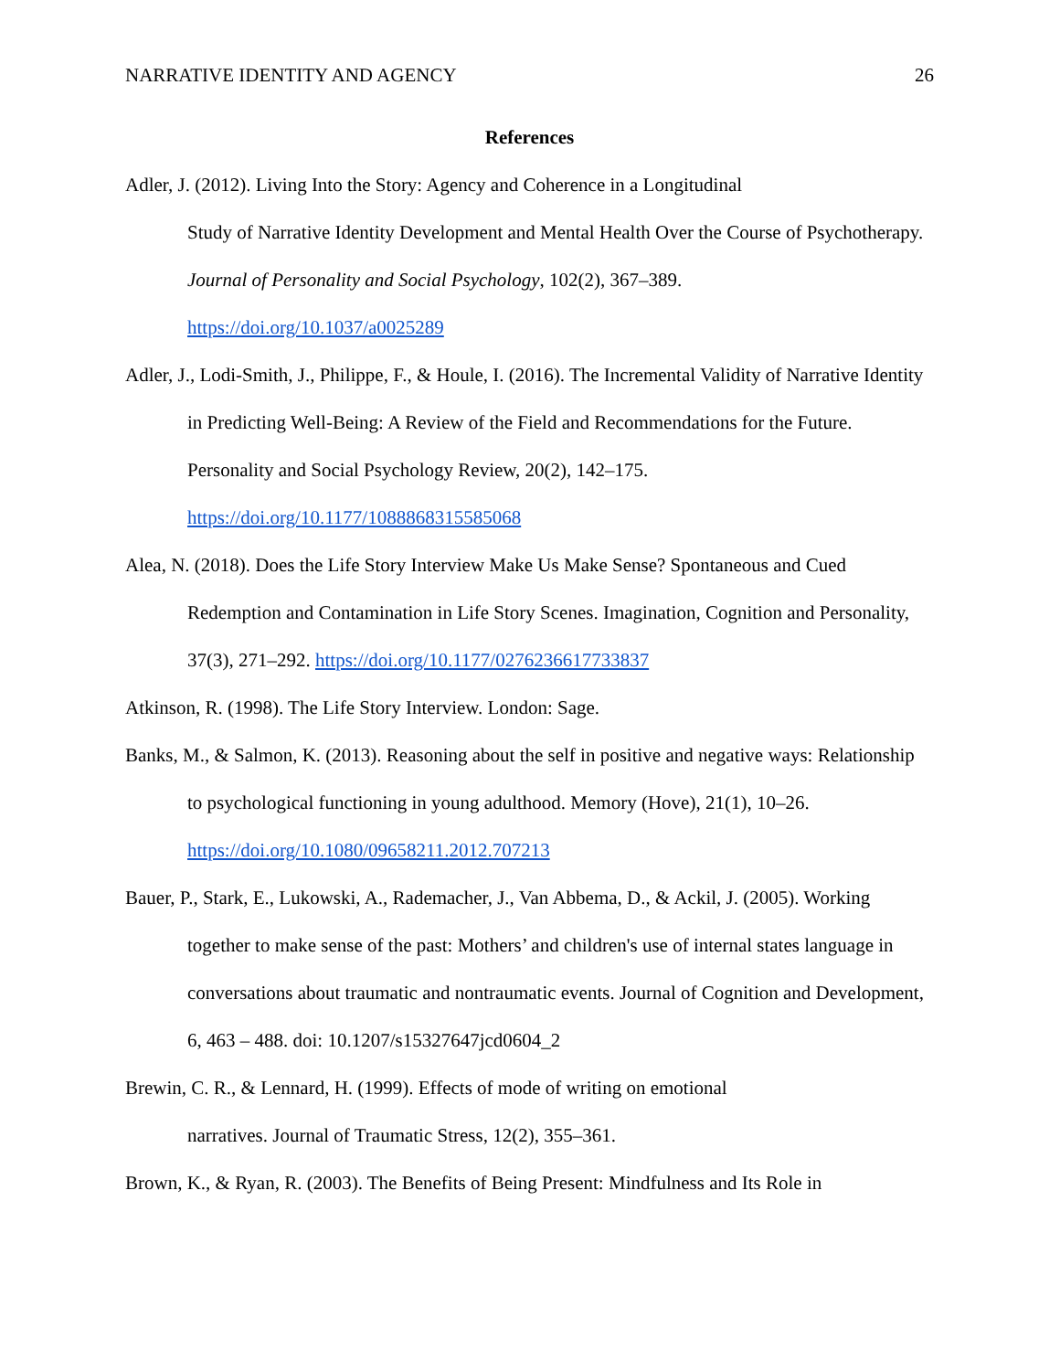NARRATIVE IDENTITY AND AGENCY 26
References
Adler, J. (2012). Living Into the Story: Agency and Coherence in a Longitudinal
Study of Narrative Identity Development and Mental Health Over the Course of Psychotherapy. Journal of Personality and Social Psychology, 102(2), 367–389. https://doi.org/10.1037/a0025289
Adler, J., Lodi-Smith, J., Philippe, F., & Houle, I. (2016). The Incremental Validity of Narrative Identity in Predicting Well-Being: A Review of the Field and Recommendations for the Future. Personality and Social Psychology Review, 20(2), 142–175. https://doi.org/10.1177/1088868315585068
Alea, N. (2018). Does the Life Story Interview Make Us Make Sense? Spontaneous and Cued Redemption and Contamination in Life Story Scenes. Imagination, Cognition and Personality, 37(3), 271–292. https://doi.org/10.1177/0276236617733837
Atkinson, R. (1998). The Life Story Interview. London: Sage.
Banks, M., & Salmon, K. (2013). Reasoning about the self in positive and negative ways: Relationship to psychological functioning in young adulthood. Memory (Hove), 21(1), 10–26. https://doi.org/10.1080/09658211.2012.707213
Bauer, P., Stark, E., Lukowski, A., Rademacher, J., Van Abbema, D., & Ackil, J. (2005). Working together to make sense of the past: Mothers’ and children's use of internal states language in conversations about traumatic and nontraumatic events. Journal of Cognition and Development, 6, 463 – 488. doi: 10.1207/s15327647jcd0604_2
Brewin, C. R., & Lennard, H. (1999). Effects of mode of writing on emotional
narratives. Journal of Traumatic Stress, 12(2), 355–361.
Brown, K., & Ryan, R. (2003). The Benefits of Being Present: Mindfulness and Its Role in